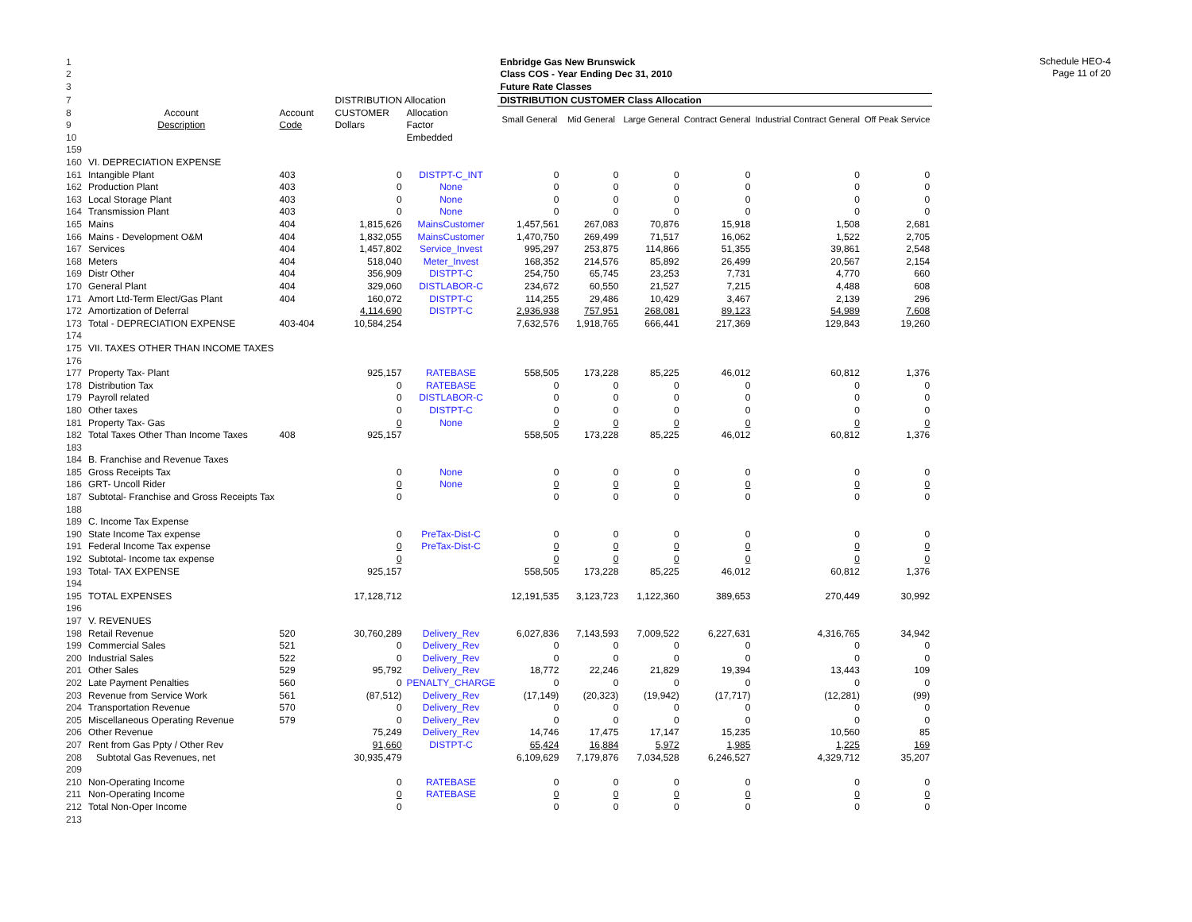Schedule HEO-4
Page 11 of 20
| 1 | | | | | Enbridge Gas New Brunswick | | | | | |
| 2 | | | | | Class COS - Year Ending Dec 31, 2010 | | | | | |
| 3 | | | | | Future Rate Classes | | | | | |
| 7 | | | DISTRIBUTION Allocation | | DISTRIBUTION CUSTOMER Class Allocation | | | | | |
| 8 | Account | Account | CUSTOMER | Allocation | Small General | Mid General | Large General | Contract General | Industrial Contract General | Off Peak Service |
| 9 | Description | Code | Dollars | Factor | | | | | | |
| 10 | | | | Embedded | | | | | | |
| 159 | | | | | | | | | | |
| 160 | VI. DEPRECIATION EXPENSE | | | | | | | | | |
| 161 | Intangible Plant | 403 | 0 | DISTPT-C_INT | 0 | 0 | 0 | 0 | 0 | 0 |
| 162 | Production Plant | 403 | 0 | None | 0 | 0 | 0 | 0 | 0 | 0 |
| 163 | Local Storage Plant | 403 | 0 | None | 0 | 0 | 0 | 0 | 0 | 0 |
| 164 | Transmission Plant | 403 | 0 | None | 0 | 0 | 0 | 0 | 0 | 0 |
| 165 | Mains | 404 | 1,815,626 | MainsCustomer | 1,457,561 | 267,083 | 70,876 | 15,918 | 1,508 | 2,681 |
| 166 | Mains - Development O&M | 404 | 1,832,055 | MainsCustomer | 1,470,750 | 269,499 | 71,517 | 16,062 | 1,522 | 2,705 |
| 167 | Services | 404 | 1,457,802 | Service_Invest | 995,297 | 253,875 | 114,866 | 51,355 | 39,861 | 2,548 |
| 168 | Meters | 404 | 518,040 | Meter_Invest | 168,352 | 214,576 | 85,892 | 26,499 | 20,567 | 2,154 |
| 169 | Distr Other | 404 | 356,909 | DISTPT-C | 254,750 | 65,745 | 23,253 | 7,731 | 4,770 | 660 |
| 170 | General Plant | 404 | 329,060 | DISTLABOR-C | 234,672 | 60,550 | 21,527 | 7,215 | 4,488 | 608 |
| 171 | Amort Ltd-Term Elect/Gas Plant | 404 | 160,072 | DISTPT-C | 114,255 | 29,486 | 10,429 | 3,467 | 2,139 | 296 |
| 172 | Amortization of Deferral | | 4,114,690 | DISTPT-C | 2,936,938 | 757,951 | 268,081 | 89,123 | 54,989 | 7,608 |
| 173 | Total - DEPRECIATION EXPENSE | 403-404 | 10,584,254 | | 7,632,576 | 1,918,765 | 666,441 | 217,369 | 129,843 | 19,260 |
| 174 | | | | | | | | | | |
| 175 | VII. TAXES OTHER THAN INCOME TAXES | | | | | | | | | |
| 176 | | | | | | | | | | |
| 177 | Property Tax- Plant | | 925,157 | RATEBASE | 558,505 | 173,228 | 85,225 | 46,012 | 60,812 | 1,376 |
| 178 | Distribution Tax | | 0 | RATEBASE | 0 | 0 | 0 | 0 | 0 | 0 |
| 179 | Payroll related | | 0 | DISTLABOR-C | 0 | 0 | 0 | 0 | 0 | 0 |
| 180 | Other taxes | | 0 | DISTPT-C | 0 | 0 | 0 | 0 | 0 | 0 |
| 181 | Property Tax- Gas | | 0 | None | 0 | 0 | 0 | 0 | 0 | 0 |
| 182 | Total Taxes Other Than Income Taxes | 408 | 925,157 | | 558,505 | 173,228 | 85,225 | 46,012 | 60,812 | 1,376 |
| 183 | | | | | | | | | | |
| 184 | B. Franchise and Revenue Taxes | | | | | | | | | |
| 185 | Gross Receipts Tax | | 0 | None | 0 | 0 | 0 | 0 | 0 | 0 |
| 186 | GRT- Uncoll Rider | | 0 | None | 0 | 0 | 0 | 0 | 0 | 0 |
| 187 | Subtotal- Franchise and Gross Receipts Tax | | 0 | | 0 | 0 | 0 | 0 | 0 | 0 |
| 188 | | | | | | | | | | |
| 189 | C. Income Tax Expense | | | | | | | | | |
| 190 | State Income Tax expense | | 0 | PreTax-Dist-C | 0 | 0 | 0 | 0 | 0 | 0 |
| 191 | Federal Income Tax expense | | 0 | PreTax-Dist-C | 0 | 0 | 0 | 0 | 0 | 0 |
| 192 | Subtotal- Income tax expense | | 0 | | 0 | 0 | 0 | 0 | 0 | 0 |
| 193 | Total- TAX EXPENSE | | 925,157 | | 558,505 | 173,228 | 85,225 | 46,012 | 60,812 | 1,376 |
| 194 | | | | | | | | | | |
| 195 | TOTAL EXPENSES | | 17,128,712 | | 12,191,535 | 3,123,723 | 1,122,360 | 389,653 | 270,449 | 30,992 |
| 196 | | | | | | | | | | |
| 197 | V. REVENUES | | | | | | | | | |
| 198 | Retail Revenue | 520 | 30,760,289 | Delivery_Rev | 6,027,836 | 7,143,593 | 7,009,522 | 6,227,631 | 4,316,765 | 34,942 |
| 199 | Commercial Sales | 521 | 0 | Delivery_Rev | 0 | 0 | 0 | 0 | 0 | 0 |
| 200 | Industrial Sales | 522 | 0 | Delivery_Rev | 0 | 0 | 0 | 0 | 0 | 0 |
| 201 | Other Sales | 529 | 95,792 | Delivery_Rev | 18,772 | 22,246 | 21,829 | 19,394 | 13,443 | 109 |
| 202 | Late Payment Penalties | 560 | 0 | PENALTY_CHARGE | 0 | 0 | 0 | 0 | 0 | 0 |
| 203 | Revenue from Service Work | 561 | (87,512) | Delivery_Rev | (17,149) | (20,323) | (19,942) | (17,717) | (12,281) | (99) |
| 204 | Transportation Revenue | 570 | 0 | Delivery_Rev | 0 | 0 | 0 | 0 | 0 | 0 |
| 205 | Miscellaneous Operating Revenue | 579 | 0 | Delivery_Rev | 0 | 0 | 0 | 0 | 0 | 0 |
| 206 | Other Revenue | | 75,249 | Delivery_Rev | 14,746 | 17,475 | 17,147 | 15,235 | 10,560 | 85 |
| 207 | Rent from Gas Ppty / Other Rev | | 91,660 | DISTPT-C | 65,424 | 16,884 | 5,972 | 1,985 | 1,225 | 169 |
| 208 | Subtotal Gas Revenues, net | | 30,935,479 | | 6,109,629 | 7,179,876 | 7,034,528 | 6,246,527 | 4,329,712 | 35,207 |
| 209 | | | | | | | | | | |
| 210 | Non-Operating Income | | 0 | RATEBASE | 0 | 0 | 0 | 0 | 0 | 0 |
| 211 | Non-Operating Income | | 0 | RATEBASE | 0 | 0 | 0 | 0 | 0 | 0 |
| 212 | Total Non-Oper Income | | 0 | | 0 | 0 | 0 | 0 | 0 | 0 |
| 213 | | | | | | | | | | |